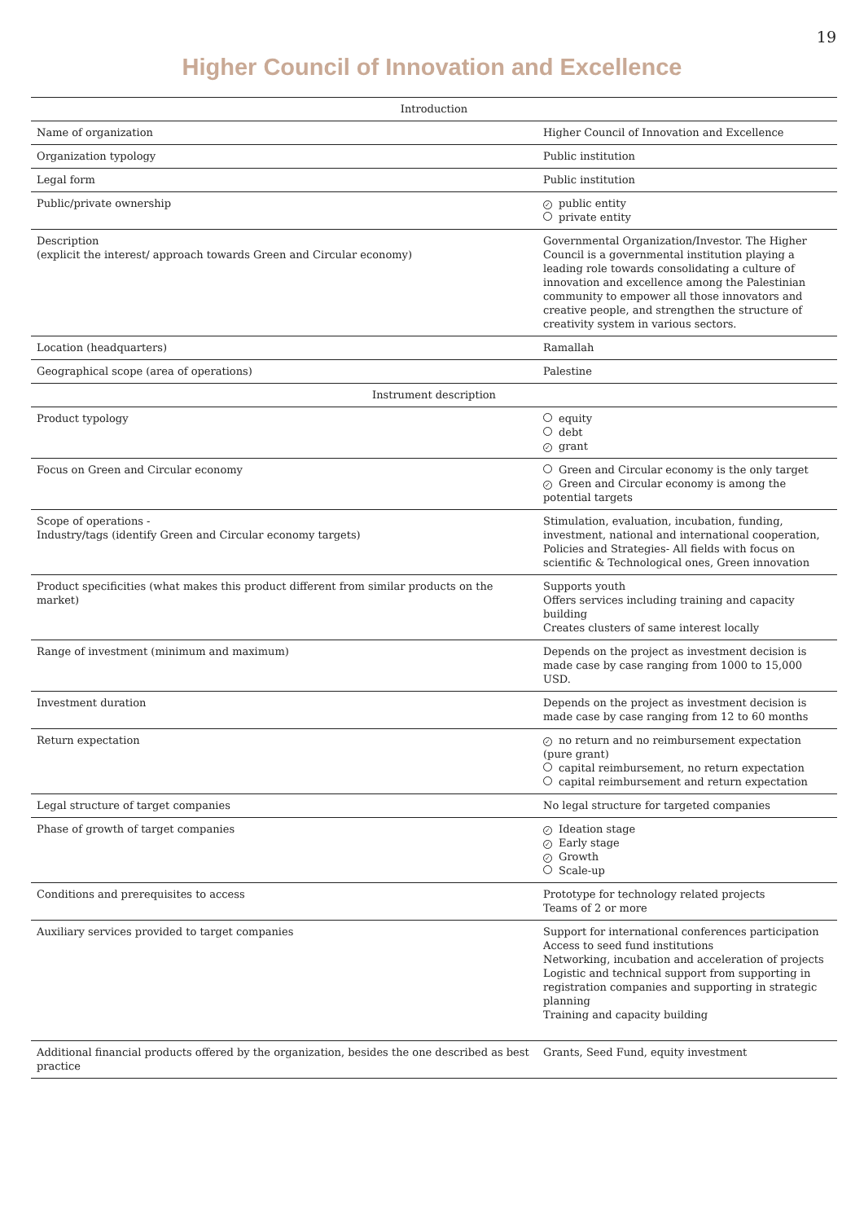19
Higher Council of Innovation and Excellence
| Introduction | |
| --- | --- |
| Name of organization | Higher Council of Innovation and Excellence |
| Organization typology | Public institution |
| Legal form | Public institution |
| Public/private ownership | ✓ public entity private entity |
| Description (explicit the interest/ approach towards Green and Circular economy) | Governmental Organization/Investor. The Higher Council is a governmental institution playing a leading role towards consolidating a culture of innovation and excellence among the Palestinian community to empower all those innovators and creative people, and strengthen the structure of creativity system in various sectors. |
| Location (headquarters) | Ramallah |
| Geographical scope (area of operations) | Palestine |
| Instrument description | |
| Product typology | equity debt ✓ grant |
| Focus on Green and Circular economy | Green and Circular economy is the only target ✓ Green and Circular economy is among the potential targets |
| Scope of operations - Industry/tags (identify Green and Circular economy targets) | Stimulation, evaluation, incubation, funding, investment, national and international cooperation, Policies and Strategies- All fields with focus on scientific & Technological ones, Green innovation |
| Product specificities (what makes this product different from similar products on the market) | Supports youth Offers services including training and capacity building Creates clusters of same interest locally |
| Range of investment (minimum and maximum) | Depends on the project as investment decision is made case by case ranging from 1000 to 15,000 USD. |
| Investment duration | Depends on the project as investment decision is made case by case ranging from 12 to 60 months |
| Return expectation | ✓ no return and no reimbursement expectation (pure grant) capital reimbursement, no return expectation capital reimbursement and return expectation |
| Legal structure of target companies | No legal structure for targeted companies |
| Phase of growth of target companies | ✓ Ideation stage ✓ Early stage ✓ Growth Scale-up |
| Conditions and prerequisites to access | Prototype for technology related projects Teams of 2 or more |
| Auxiliary services provided to target companies | Support for international conferences participation Access to seed fund institutions Networking, incubation and acceleration of projects Logistic and technical support from supporting in registration companies and supporting in strategic planning Training and capacity building |
| Additional financial products offered by the organization, besides the one described as best practice | Grants, Seed Fund, equity investment |